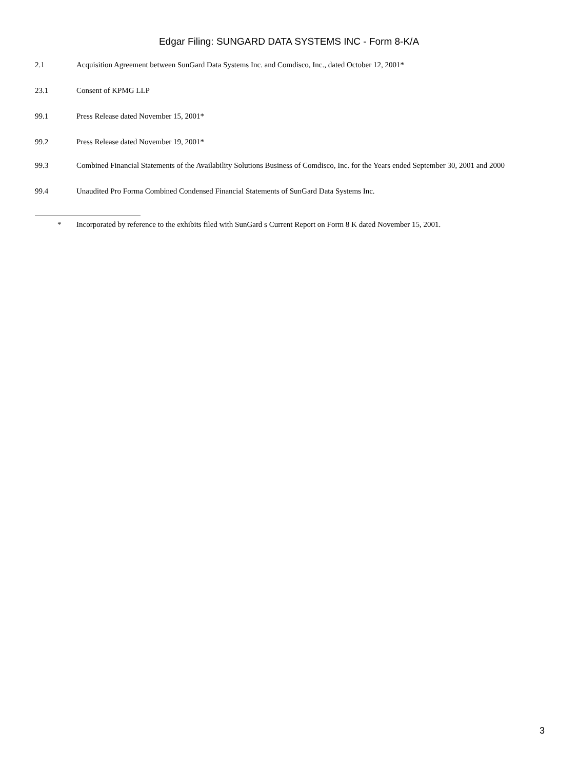Edgar Filing: SUNGARD DATA SYSTEMS INC - Form 8-K/A
2.1 Acquisition Agreement between SunGard Data Systems Inc. and Comdisco, Inc., dated October 12, 2001*
23.1 Consent of KPMG LLP
99.1 Press Release dated November 15, 2001*
99.2 Press Release dated November 19, 2001*
99.3 Combined Financial Statements of the Availability Solutions Business of Comdisco, Inc. for the Years ended September 30, 2001 and 2000
99.4 Unaudited Pro Forma Combined Condensed Financial Statements of SunGard Data Systems Inc.
* Incorporated by reference to the exhibits filed with SunGard s Current Report on Form 8 K dated November 15, 2001.
3